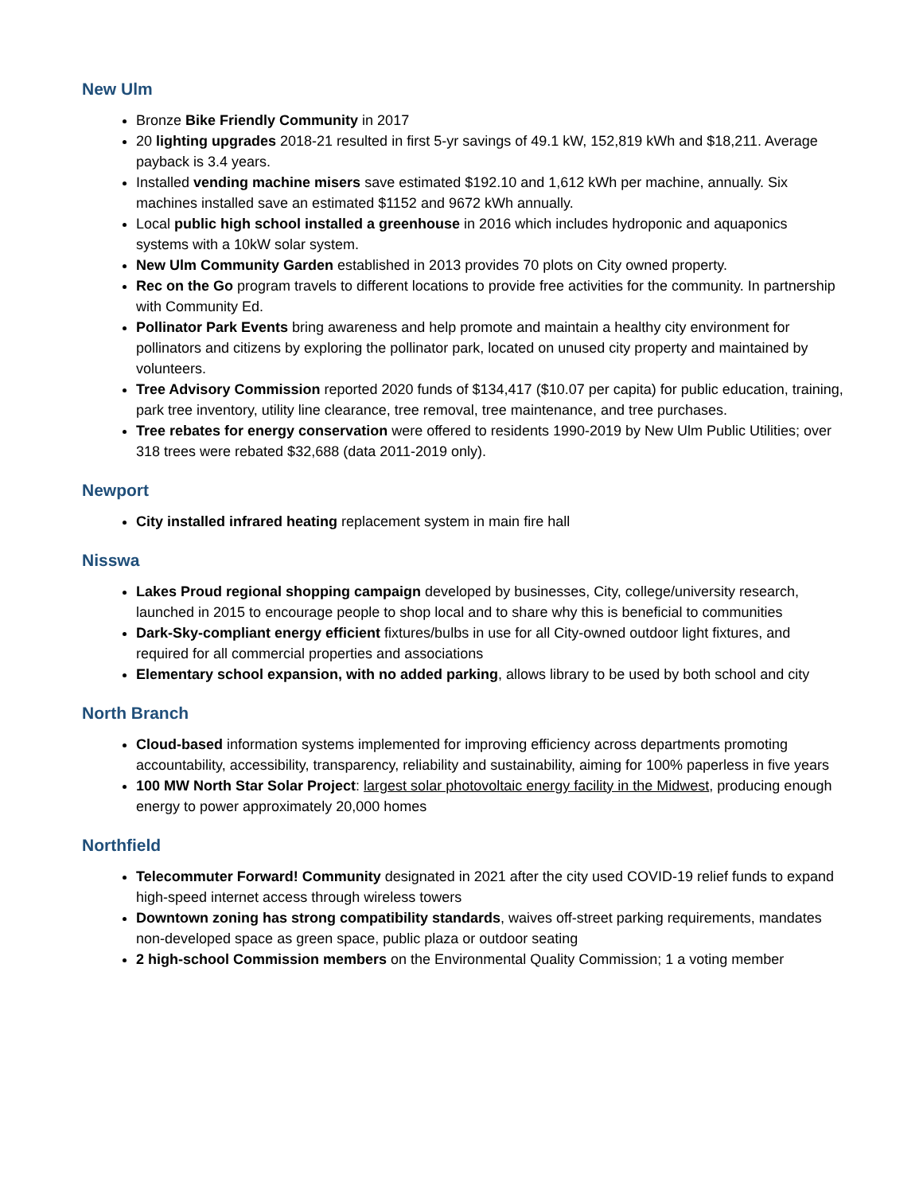New Ulm
Bronze Bike Friendly Community in 2017
20 lighting upgrades 2018-21 resulted in first 5-yr savings of 49.1 kW, 152,819 kWh and $18,211. Average payback is 3.4 years.
Installed vending machine misers save estimated $192.10 and 1,612 kWh per machine, annually. Six machines installed save an estimated $1152 and 9672 kWh annually.
Local public high school installed a greenhouse in 2016 which includes hydroponic and aquaponics systems with a 10kW solar system.
New Ulm Community Garden established in 2013 provides 70 plots on City owned property.
Rec on the Go program travels to different locations to provide free activities for the community. In partnership with Community Ed.
Pollinator Park Events bring awareness and help promote and maintain a healthy city environment for pollinators and citizens by exploring the pollinator park, located on unused city property and maintained by volunteers.
Tree Advisory Commission reported 2020 funds of $134,417 ($10.07 per capita) for public education, training, park tree inventory, utility line clearance, tree removal, tree maintenance, and tree purchases.
Tree rebates for energy conservation were offered to residents 1990-2019 by New Ulm Public Utilities; over 318 trees were rebated $32,688 (data 2011-2019 only).
Newport
City installed infrared heating replacement system in main fire hall
Nisswa
Lakes Proud regional shopping campaign developed by businesses, City, college/university research, launched in 2015 to encourage people to shop local and to share why this is beneficial to communities
Dark-Sky-compliant energy efficient fixtures/bulbs in use for all City-owned outdoor light fixtures, and required for all commercial properties and associations
Elementary school expansion, with no added parking, allows library to be used by both school and city
North Branch
Cloud-based information systems implemented for improving efficiency across departments promoting accountability, accessibility, transparency, reliability and sustainability, aiming for 100% paperless in five years
100 MW North Star Solar Project: largest solar photovoltaic energy facility in the Midwest, producing enough energy to power approximately 20,000 homes
Northfield
Telecommuter Forward! Community designated in 2021 after the city used COVID-19 relief funds to expand high-speed internet access through wireless towers
Downtown zoning has strong compatibility standards, waives off-street parking requirements, mandates non-developed space as green space, public plaza or outdoor seating
2 high-school Commission members on the Environmental Quality Commission; 1 a voting member